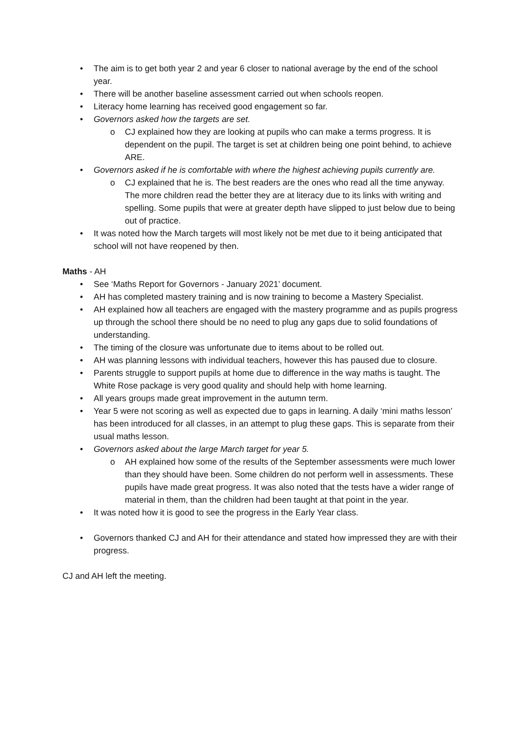• The aim is to get both year 2 and year 6 closer to national average by the end of the school year.
• There will be another baseline assessment carried out when schools reopen.
• Literacy home learning has received good engagement so far.
• Governors asked how the targets are set.
o CJ explained how they are looking at pupils who can make a terms progress. It is dependent on the pupil. The target is set at children being one point behind, to achieve ARE.
• Governors asked if he is comfortable with where the highest achieving pupils currently are.
o CJ explained that he is. The best readers are the ones who read all the time anyway. The more children read the better they are at literacy due to its links with writing and spelling. Some pupils that were at greater depth have slipped to just below due to being out of practice.
• It was noted how the March targets will most likely not be met due to it being anticipated that school will not have reopened by then.
Maths - AH
• See ‘Maths Report for Governors - January 2021’ document.
• AH has completed mastery training and is now training to become a Mastery Specialist.
• AH explained how all teachers are engaged with the mastery programme and as pupils progress up through the school there should be no need to plug any gaps due to solid foundations of understanding.
• The timing of the closure was unfortunate due to items about to be rolled out.
• AH was planning lessons with individual teachers, however this has paused due to closure.
• Parents struggle to support pupils at home due to difference in the way maths is taught. The White Rose package is very good quality and should help with home learning.
• All years groups made great improvement in the autumn term.
• Year 5 were not scoring as well as expected due to gaps in learning. A daily ‘mini maths lesson’ has been introduced for all classes, in an attempt to plug these gaps. This is separate from their usual maths lesson.
• Governors asked about the large March target for year 5.
o AH explained how some of the results of the September assessments were much lower than they should have been. Some children do not perform well in assessments. These pupils have made great progress. It was also noted that the tests have a wider range of material in them, than the children had been taught at that point in the year.
• It was noted how it is good to see the progress in the Early Year class.
• Governors thanked CJ and AH for their attendance and stated how impressed they are with their progress.
CJ and AH left the meeting.